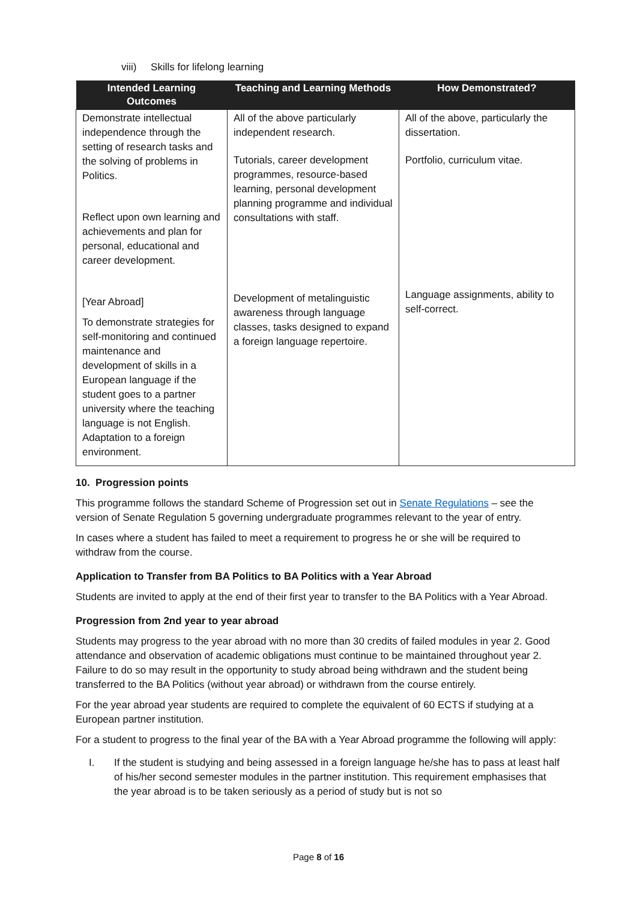viii) Skills for lifelong learning
| Intended Learning Outcomes | Teaching and Learning Methods | How Demonstrated? |
| --- | --- | --- |
| Demonstrate intellectual independence through the setting of research tasks and the solving of problems in Politics. Reflect upon own learning and achievements and plan for personal, educational and career development. [Year Abroad] To demonstrate strategies for self-monitoring and continued maintenance and development of skills in a European language if the student goes to a partner university where the teaching language is not English. Adaptation to a foreign environment. | All of the above particularly independent research. Tutorials, career development programmes, resource-based learning, personal development planning programme and individual consultations with staff. Development of metalinguistic awareness through language classes, tasks designed to expand a foreign language repertoire. | All of the above, particularly the dissertation. Portfolio, curriculum vitae. Language assignments, ability to self-correct. |
10. Progression points
This programme follows the standard Scheme of Progression set out in Senate Regulations – see the version of Senate Regulation 5 governing undergraduate programmes relevant to the year of entry.
In cases where a student has failed to meet a requirement to progress he or she will be required to withdraw from the course.
Application to Transfer from BA Politics to BA Politics with a Year Abroad
Students are invited to apply at the end of their first year to transfer to the BA Politics with a Year Abroad.
Progression from 2nd year to year abroad
Students may progress to the year abroad with no more than 30 credits of failed modules in year 2. Good attendance and observation of academic obligations must continue to be maintained throughout year 2. Failure to do so may result in the opportunity to study abroad being withdrawn and the student being transferred to the BA Politics (without year abroad) or withdrawn from the course entirely.
For the year abroad year students are required to complete the equivalent of 60 ECTS if studying at a European partner institution.
For a student to progress to the final year of the BA with a Year Abroad programme the following will apply:
I. If the student is studying and being assessed in a foreign language he/she has to pass at least half of his/her second semester modules in the partner institution. This requirement emphasises that the year abroad is to be taken seriously as a period of study but is not so
Page 8 of 16